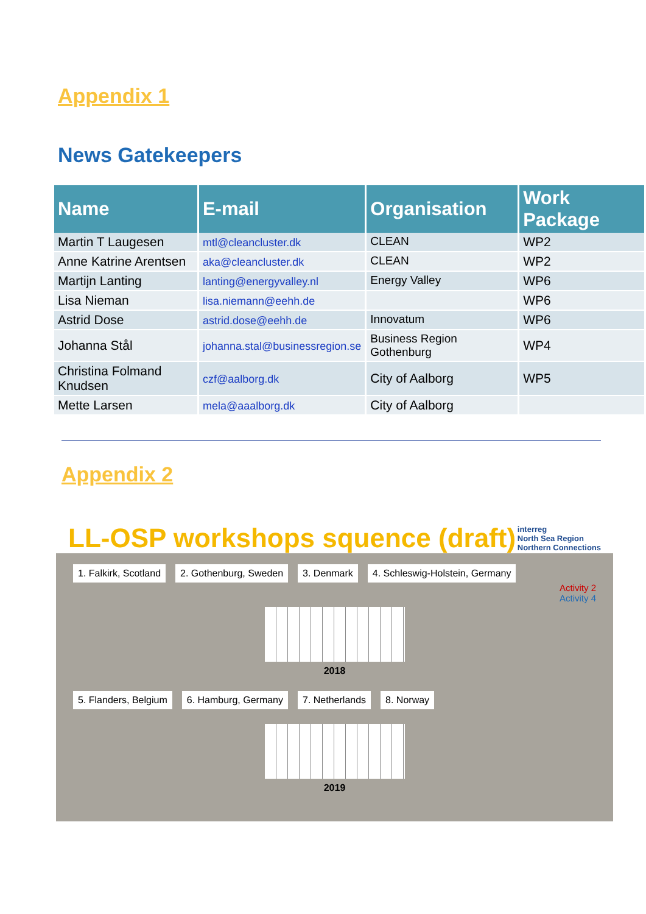Appendix 1
News Gatekeepers
| Name | E-mail | Organisation | Work Package |
| --- | --- | --- | --- |
| Martin T Laugesen | mtl@cleancluster.dk | CLEAN | WP2 |
| Anne Katrine Arentsen | aka@cleancluster.dk | CLEAN | WP2 |
| Martijn Lanting | lanting@energyvalley.nl | Energy Valley | WP6 |
| Lisa Nieman | lisa.niemann@eehh.de | | WP6 |
| Astrid Dose | astrid.dose@eehh.de | Innovatum | WP6 |
| Johanna Stål | johanna.stal@businessregion.se | Business Region Gothenburg | WP4 |
| Christina Folmand Knudsen | czf@aalborg.dk | City of Aalborg | WP5 |
| Mette Larsen | mela@aaalborg.dk | City of Aalborg | |
Appendix 2
LL-OSP workshops squence (draft)
interreg
North Sea Region
Northern Connections
1. Falkirk, Scotland 2. Gothenburg, Sweden 3. Denmark 4. Schleswig-Holstein, Germany
Activity 2
Activity 4
2018
5. Flanders, Belgium 6. Hamburg, Germany 7. Netherlands 8. Norway
2019